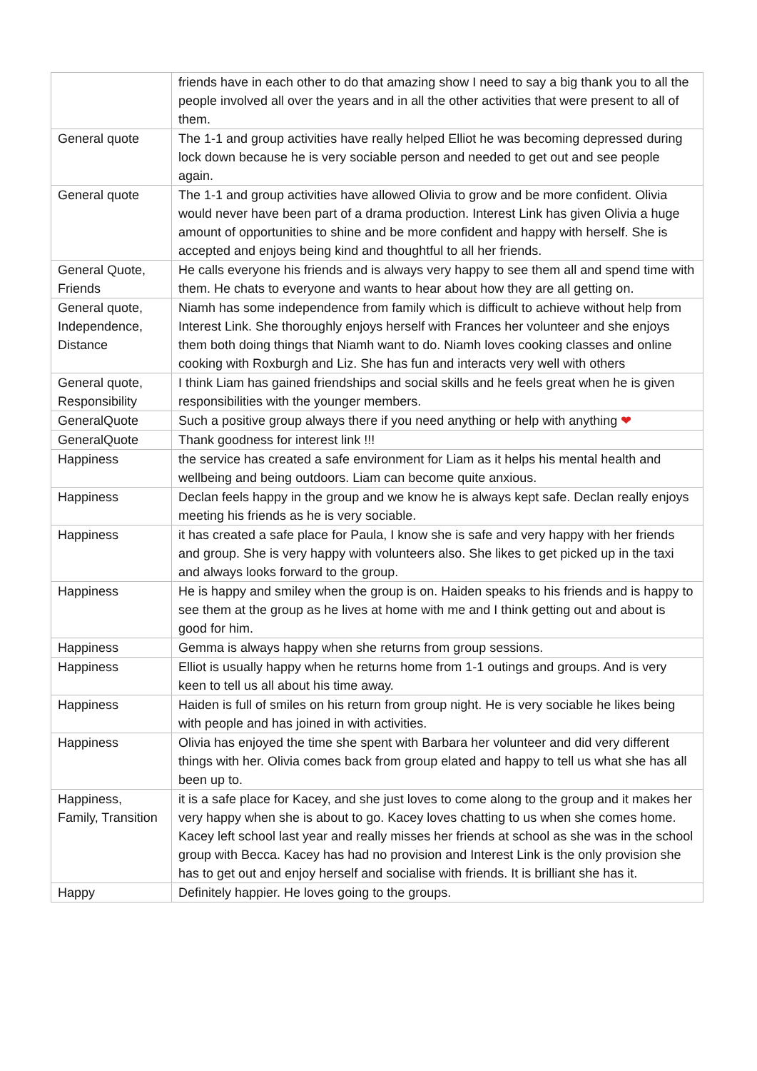| | friends have in each other to do that amazing show I need to say a big thank you to all the people involved all over the years and in all the other activities that were present to all of them. |
| General quote | The 1-1 and group activities have really helped Elliot he was becoming depressed during lock down because he is very sociable person and needed to get out and see people again. |
| General quote | The 1-1 and group activities have allowed Olivia to grow and be more confident. Olivia would never have been part of a drama production. Interest Link has given Olivia a huge amount of opportunities to shine and be more confident and happy with herself. She is accepted and enjoys being kind and thoughtful to all her friends. |
| General Quote, Friends | He calls everyone his friends and is always very happy to see them all and spend time with them. He chats to everyone and wants to hear about how they are all getting on. |
| General quote, Independence, Distance | Niamh has some independence from family which is difficult to achieve without help from Interest Link. She thoroughly enjoys herself with Frances her volunteer and she enjoys them both doing things that Niamh want to do. Niamh loves cooking classes and online cooking with Roxburgh and Liz. She has fun and interacts very well with others |
| General quote, Responsibility | I think Liam has gained friendships and social skills and he feels great when he is given responsibilities with the younger members. |
| GeneralQuote | Such a positive group always there if you need anything or help with anything ❤ |
| GeneralQuote | Thank goodness for interest link !!! |
| Happiness | the service has created a safe environment for Liam as it helps his mental health and wellbeing and being outdoors. Liam can become quite anxious. |
| Happiness | Declan feels happy in the group and we know he is always kept safe. Declan really enjoys meeting his friends as he is very sociable. |
| Happiness | it has created a safe place for Paula, I know she is safe and very happy with her friends and group. She is very happy with volunteers also. She likes to get picked up in the taxi and always looks forward to the group. |
| Happiness | He is happy and smiley when the group is on. Haiden speaks to his friends and is happy to see them at the group as he lives at home with me and I think getting out and about is good for him. |
| Happiness | Gemma is always happy when she returns from group sessions. |
| Happiness | Elliot is usually happy when he returns home from 1-1 outings and groups. And is very keen to tell us all about his time away. |
| Happiness | Haiden is full of smiles on his return from group night. He is very sociable he likes being with people and has joined in with activities. |
| Happiness | Olivia has enjoyed the time she spent with Barbara her volunteer and did very different things with her. Olivia comes back from group elated and happy to tell us what she has all been up to. |
| Happiness, Family, Transition | it is a safe place for Kacey, and she just loves to come along to the group and it makes her very happy when she is about to go. Kacey loves chatting to us when she comes home. Kacey left school last year and really misses her friends at school as she was in the school group with Becca. Kacey has had no provision and Interest Link is the only provision she has to get out and enjoy herself and socialise with friends. It is brilliant she has it. |
| Happy | Definitely happier. He loves going to the groups. |